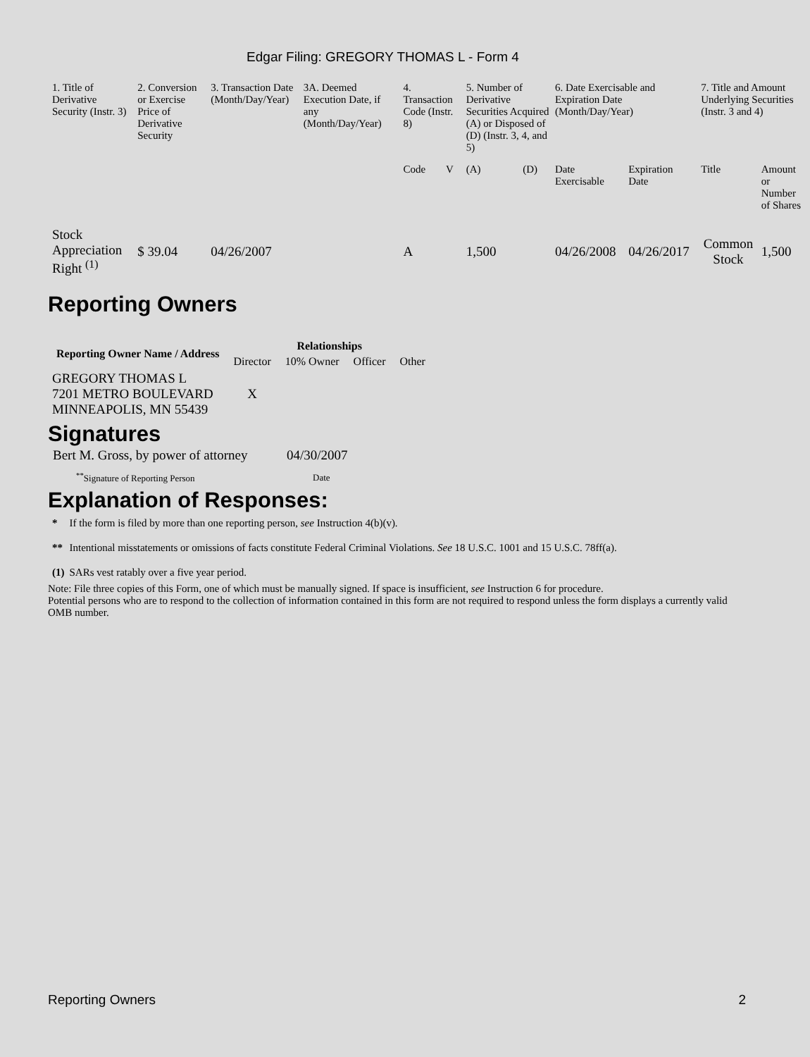Edgar Filing: GREGORY THOMAS L - Form 4
| 1. Title of Derivative Security (Instr. 3) | 2. Conversion or Exercise Price of Derivative Security | 3. Transaction Date (Month/Day/Year) | 3A. Deemed Execution Date, if any (Month/Day/Year) | 4. Transaction Code (Instr. 8) | | 5. Number of Derivative Securities Acquired (A) or Disposed of (D) (Instr. 3, 4, and 5) | | 6. Date Exercisable and Expiration Date (Month/Day/Year) | | 7. Title and Amount Underlying Securities (Instr. 3 and 4) | |
| | | | | Code | V | (A) | (D) | Date Exercisable | Expiration Date | Title | Amount or Number of Shares |
| Stock Appreciation Right <sup>(1)</sup> | $ 39.04 | 04/26/2007 | | A | | 1,500 | | 04/26/2008 | 04/26/2017 | Common Stock | 1,500 |
Reporting Owners
| Reporting Owner Name / Address | Relationships | | | |
| --- | --- | --- | --- | --- |
| | Director | 10% Owner | Officer | Other |
| GREGORY THOMAS L 7201 METRO BOULEVARD MINNEAPOLIS, MN 55439 | X | | | |
Signatures
| Bert M. Gross, by power of attorney | 04/30/2007 |
| <sup>**</sup> Signature of Reporting Person | Date |
Explanation of Responses:
| * | If the form is filed by more than one reporting person, see Instruction 4(b)(v). |
| ** | Intentional misstatements or omissions of facts constitute Federal Criminal Violations. See 18 U.S.C. 1001 and 15 U.S.C. 78ff(a). |
| (1) | SARs vest ratably over a five year period. |
Note: File three copies of this Form, one of which must be manually signed. If space is insufficient, see Instruction 6 for procedure.
Potential persons who are to respond to the collection of information contained in this form are not required to respond unless the form displays a currently valid OMB number.
Reporting Owners 2